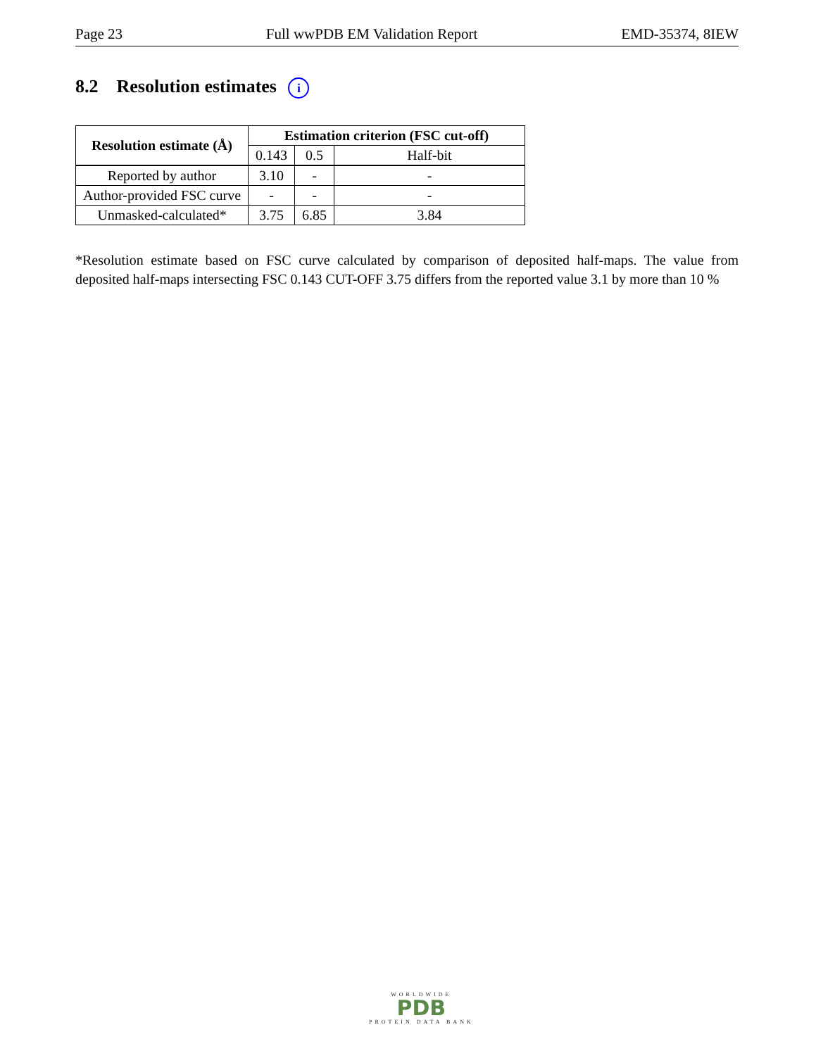Page 23 Full wwPDB EM Validation Report EMD-35374, 8IEW
8.2 Resolution estimates i
| Resolution estimate (Å) | Estimation criterion (FSC cut-off) | | |
| --- | --- | --- | --- |
| | 0.143 | 0.5 | Half-bit |
| Reported by author | 3.10 | - | - |
| Author-provided FSC curve | - | - | - |
| Unmasked-calculated* | 3.75 | 6.85 | 3.84 |
*Resolution estimate based on FSC curve calculated by comparison of deposited half-maps. The value from deposited half-maps intersecting FSC 0.143 CUT-OFF 3.75 differs from the reported value 3.1 by more than 10 %
WORLDWIDE
PDB
PROTEIN DATA BANK